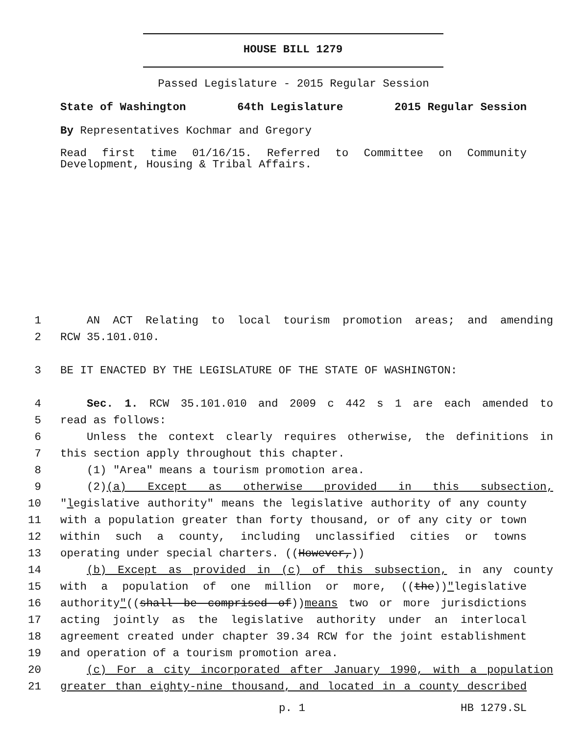HOUSE BILL 1279
Passed Legislature - 2015 Regular Session
State of Washington 64th Legislature 2015 Regular Session
By Representatives Kochmar and Gregory
Read first time 01/16/15. Referred to Committee on Community Development, Housing & Tribal Affairs.
1 AN ACT Relating to local tourism promotion areas; and amending
2 RCW 35.101.010.
3 BE IT ENACTED BY THE LEGISLATURE OF THE STATE OF WASHINGTON:
4 Sec. 1. RCW 35.101.010 and 2009 c 442 s 1 are each amended to
5 read as follows:
6 Unless the context clearly requires otherwise, the definitions in
7 this section apply throughout this chapter.
8 (1) "Area" means a tourism promotion area.
9 (2)(a) Except as otherwise provided in this subsection,
10 "legislative authority" means the legislative authority of any county
11 with a population greater than forty thousand, or of any city or town
12 within such a county, including unclassified cities or towns
13 operating under special charters. ((However,))
14 (b) Except as provided in (c) of this subsection, in any county
15 with a population of one million or more, ((the))"legislative
16 authority"((shall be comprised of))means two or more jurisdictions
17 acting jointly as the legislative authority under an interlocal
18 agreement created under chapter 39.34 RCW for the joint establishment
19 and operation of a tourism promotion area.
20 (c) For a city incorporated after January 1990, with a population
21 greater than eighty-nine thousand, and located in a county described
p. 1 HB 1279.SL